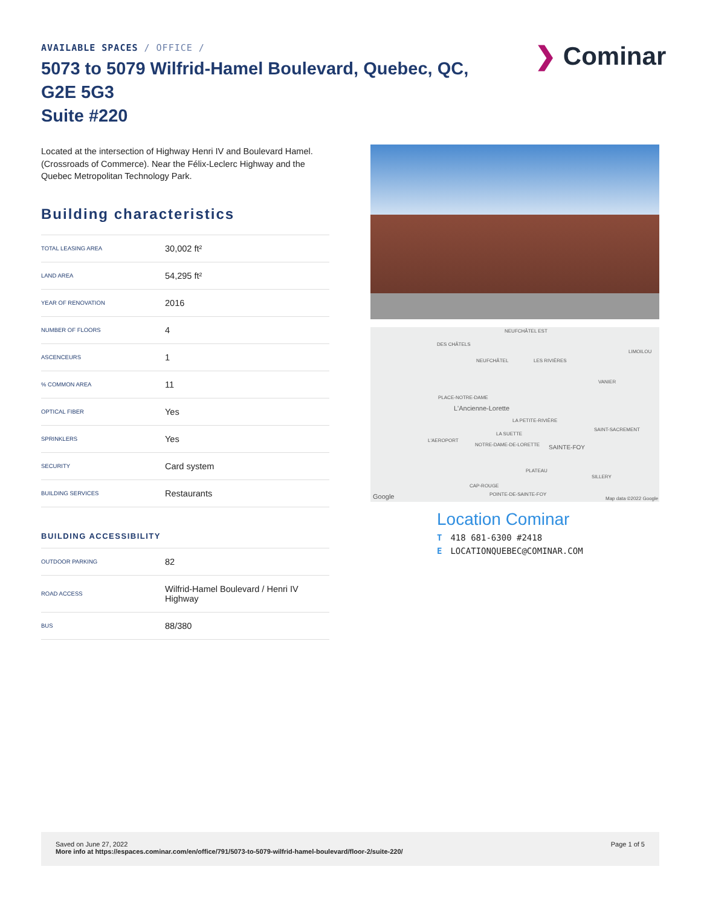AVAILABLE SPACES / OFFICE /
5073 to 5079 Wilfrid-Hamel Boulevard, Quebec, QC, G2E 5G3
Suite #220
❯ Cominar
Located at the intersection of Highway Henri IV and Boulevard Hamel. (Crossroads of Commerce). Near the Félix-Leclerc Highway and the Quebec Metropolitan Technology Park.
Building characteristics
| TOTAL LEASING AREA | 30,002 ft² |
| LAND AREA | 54,295 ft² |
| YEAR OF RENOVATION | 2016 |
| NUMBER OF FLOORS | 4 |
| ASCENCEURS | 1 |
| % COMMON AREA | 11 |
| OPTICAL FIBER | Yes |
| SPRINKLERS | Yes |
| SECURITY | Card system |
| BUILDING SERVICES | Restaurants |
BUILDING ACCESSIBILITY
| OUTDOOR PARKING | 82 |
| ROAD ACCESS | Wilfrid-Hamel Boulevard / Henri IV Highway |
| BUS | 88/380 |
DES CHÂTELS
NEUFCHÂTEL EST
NEUFCHÂTEL LES RIVIÈRES
LIMOILOU
VANIER
PLACE-NOTRE-DAME
L'Ancienne-Lorette
LA PETITE-RIVIÈRE
LA SUETTE
L'AEROPORT
NOTRE-DAME-DE-LORETTE SAINTE-FOY
SAINT-SACREMENT
PLATEAU
CAP-ROUGE
POINTE-DE-SAINTE-FOY
SILLERY
Google Map data ©2022 Google
Location Cominar
T 418 681-6300 #2418
E LOCATIONQUEBEC@COMINAR.COM
Saved on June 27, 2022
More info at https://espaces.cominar.com/en/office/791/5073-to-5079-wilfrid-hamel-boulevard/floor-2/suite-220/
Page 1 of 5